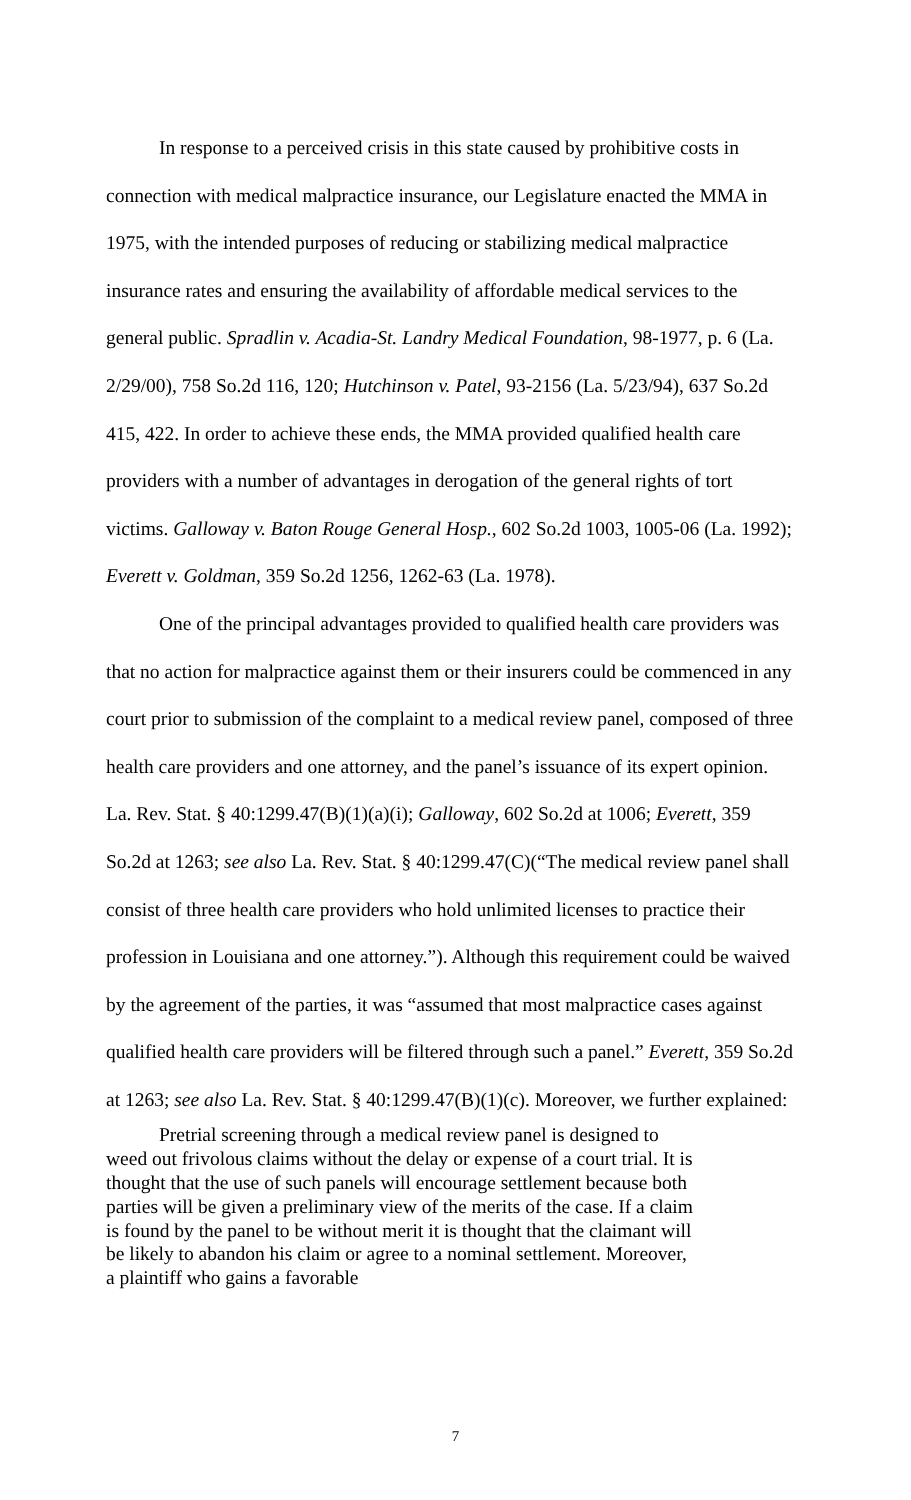In response to a perceived crisis in this state caused by prohibitive costs in connection with medical malpractice insurance, our Legislature enacted the MMA in 1975, with the intended purposes of reducing or stabilizing medical malpractice insurance rates and ensuring the availability of affordable medical services to the general public. Spradlin v. Acadia-St. Landry Medical Foundation, 98-1977, p. 6 (La. 2/29/00), 758 So.2d 116, 120; Hutchinson v. Patel, 93-2156 (La. 5/23/94), 637 So.2d 415, 422. In order to achieve these ends, the MMA provided qualified health care providers with a number of advantages in derogation of the general rights of tort victims. Galloway v. Baton Rouge General Hosp., 602 So.2d 1003, 1005-06 (La. 1992); Everett v. Goldman, 359 So.2d 1256, 1262-63 (La. 1978).
One of the principal advantages provided to qualified health care providers was that no action for malpractice against them or their insurers could be commenced in any court prior to submission of the complaint to a medical review panel, composed of three health care providers and one attorney, and the panel’s issuance of its expert opinion. La. Rev. Stat. § 40:1299.47(B)(1)(a)(i); Galloway, 602 So.2d at 1006; Everett, 359 So.2d at 1263; see also La. Rev. Stat. § 40:1299.47(C)(“The medical review panel shall consist of three health care providers who hold unlimited licenses to practice their profession in Louisiana and one attorney.”). Although this requirement could be waived by the agreement of the parties, it was “assumed that most malpractice cases against qualified health care providers will be filtered through such a panel.” Everett, 359 So.2d at 1263; see also La. Rev. Stat. § 40:1299.47(B)(1)(c). Moreover, we further explained:
Pretrial screening through a medical review panel is designed to weed out frivolous claims without the delay or expense of a court trial. It is thought that the use of such panels will encourage settlement because both parties will be given a preliminary view of the merits of the case. If a claim is found by the panel to be without merit it is thought that the claimant will be likely to abandon his claim or agree to a nominal settlement. Moreover, a plaintiff who gains a favorable
7